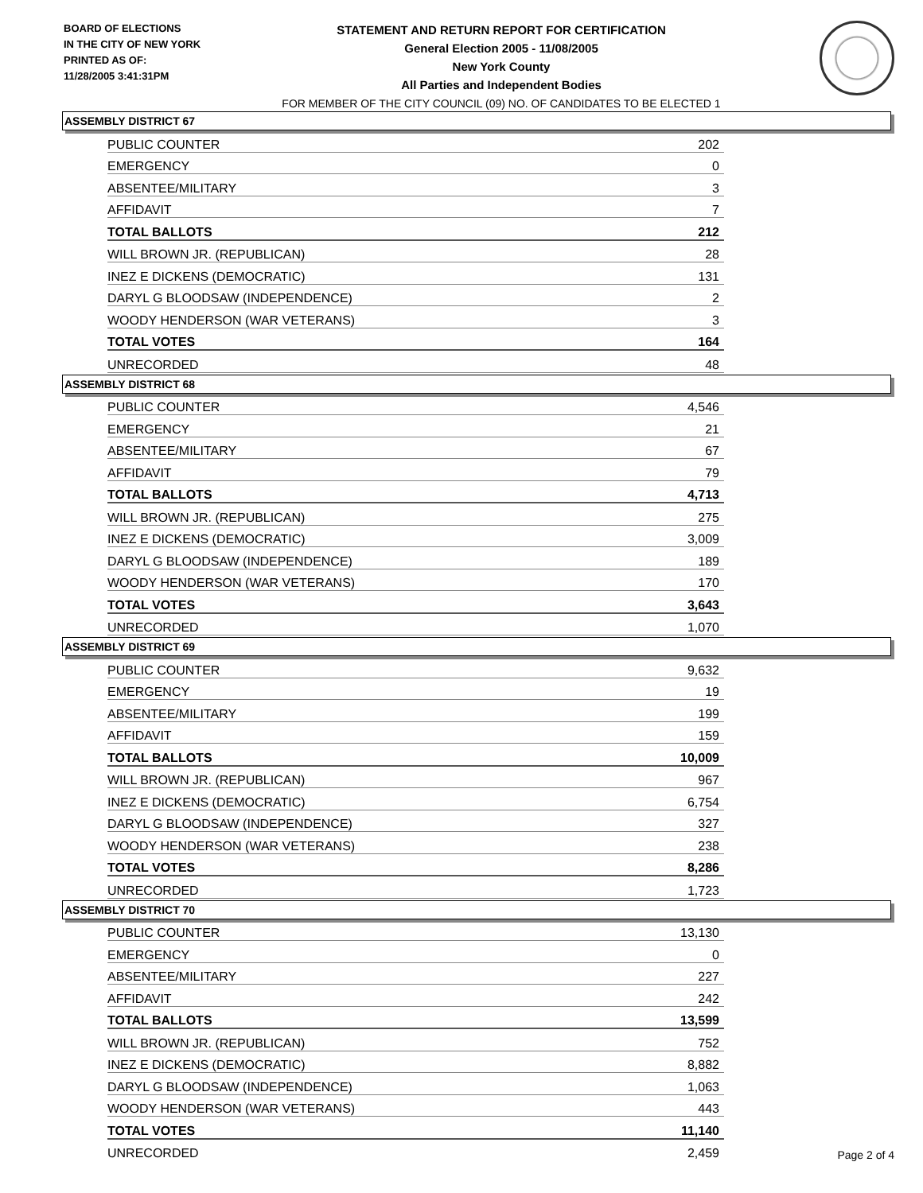BOARD OF ELECTIONS
IN THE CITY OF NEW YORK
PRINTED AS OF:
11/28/2005 3:41:31PM
STATEMENT AND RETURN REPORT FOR CERTIFICATION
General Election 2005 - 11/08/2005
New York County
All Parties and Independent Bodies
FOR MEMBER OF THE CITY COUNCIL (09) NO. OF CANDIDATES TO BE ELECTED 1
ASSEMBLY DISTRICT 67
| PUBLIC COUNTER | 202 |
| EMERGENCY | 0 |
| ABSENTEE/MILITARY | 3 |
| AFFIDAVIT | 7 |
| TOTAL BALLOTS | 212 |
| WILL BROWN JR. (REPUBLICAN) | 28 |
| INEZ E DICKENS (DEMOCRATIC) | 131 |
| DARYL G BLOODSAW (INDEPENDENCE) | 2 |
| WOODY HENDERSON (WAR VETERANS) | 3 |
| TOTAL VOTES | 164 |
| UNRECORDED | 48 |
ASSEMBLY DISTRICT 68
| PUBLIC COUNTER | 4,546 |
| EMERGENCY | 21 |
| ABSENTEE/MILITARY | 67 |
| AFFIDAVIT | 79 |
| TOTAL BALLOTS | 4,713 |
| WILL BROWN JR. (REPUBLICAN) | 275 |
| INEZ E DICKENS (DEMOCRATIC) | 3,009 |
| DARYL G BLOODSAW (INDEPENDENCE) | 189 |
| WOODY HENDERSON (WAR VETERANS) | 170 |
| TOTAL VOTES | 3,643 |
| UNRECORDED | 1,070 |
ASSEMBLY DISTRICT 69
| PUBLIC COUNTER | 9,632 |
| EMERGENCY | 19 |
| ABSENTEE/MILITARY | 199 |
| AFFIDAVIT | 159 |
| TOTAL BALLOTS | 10,009 |
| WILL BROWN JR. (REPUBLICAN) | 967 |
| INEZ E DICKENS (DEMOCRATIC) | 6,754 |
| DARYL G BLOODSAW (INDEPENDENCE) | 327 |
| WOODY HENDERSON (WAR VETERANS) | 238 |
| TOTAL VOTES | 8,286 |
| UNRECORDED | 1,723 |
ASSEMBLY DISTRICT 70
| PUBLIC COUNTER | 13,130 |
| EMERGENCY | 0 |
| ABSENTEE/MILITARY | 227 |
| AFFIDAVIT | 242 |
| TOTAL BALLOTS | 13,599 |
| WILL BROWN JR. (REPUBLICAN) | 752 |
| INEZ E DICKENS (DEMOCRATIC) | 8,882 |
| DARYL G BLOODSAW (INDEPENDENCE) | 1,063 |
| WOODY HENDERSON (WAR VETERANS) | 443 |
| TOTAL VOTES | 11,140 |
| UNRECORDED | 2,459 |
Page 2 of 4